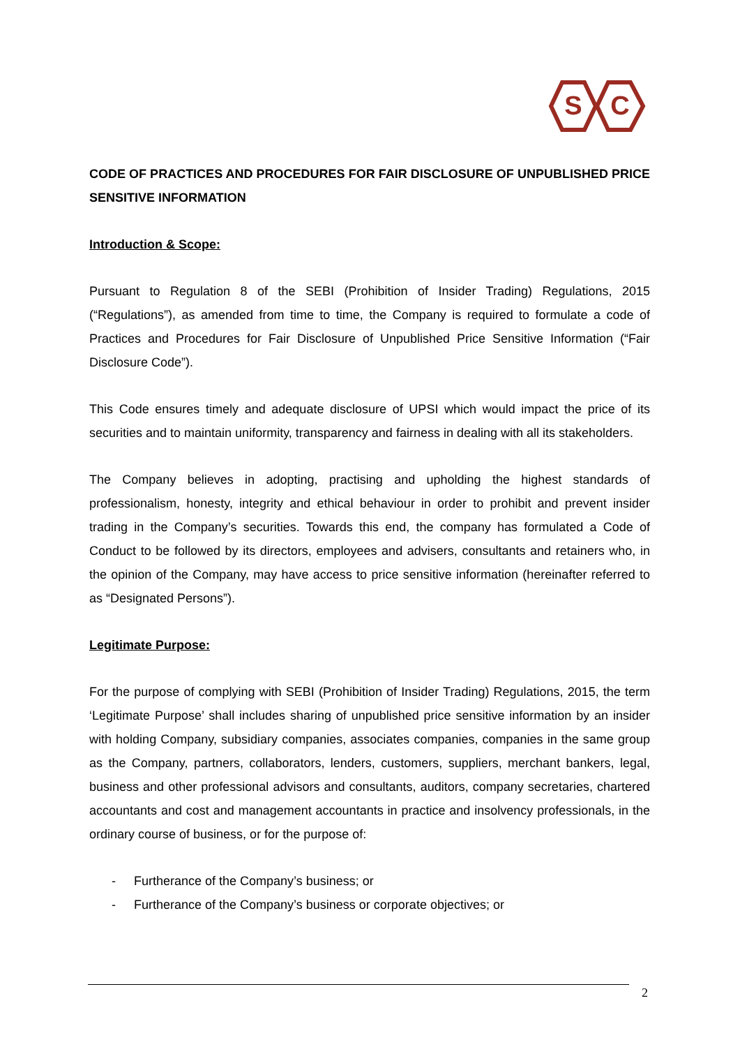S
C
CODE OF PRACTICES AND PROCEDURES FOR FAIR DISCLOSURE OF UNPUBLISHED PRICE SENSITIVE INFORMATION
Introduction & Scope:
Pursuant to Regulation 8 of the SEBI (Prohibition of Insider Trading) Regulations, 2015 (“Regulations”), as amended from time to time, the Company is required to formulate a code of Practices and Procedures for Fair Disclosure of Unpublished Price Sensitive Information (“Fair Disclosure Code”).
This Code ensures timely and adequate disclosure of UPSI which would impact the price of its securities and to maintain uniformity, transparency and fairness in dealing with all its stakeholders.
The Company believes in adopting, practising and upholding the highest standards of professionalism, honesty, integrity and ethical behaviour in order to prohibit and prevent insider trading in the Company’s securities. Towards this end, the company has formulated a Code of Conduct to be followed by its directors, employees and advisers, consultants and retainers who, in the opinion of the Company, may have access to price sensitive information (hereinafter referred to as “Designated Persons”).
Legitimate Purpose:
For the purpose of complying with SEBI (Prohibition of Insider Trading) Regulations, 2015, the term ‘Legitimate Purpose’ shall includes sharing of unpublished price sensitive information by an insider with holding Company, subsidiary companies, associates companies, companies in the same group as the Company, partners, collaborators, lenders, customers, suppliers, merchant bankers, legal, business and other professional advisors and consultants, auditors, company secretaries, chartered accountants and cost and management accountants in practice and insolvency professionals, in the ordinary course of business, or for the purpose of:
- Furtherance of the Company’s business; or
- Furtherance of the Company’s business or corporate objectives; or
2